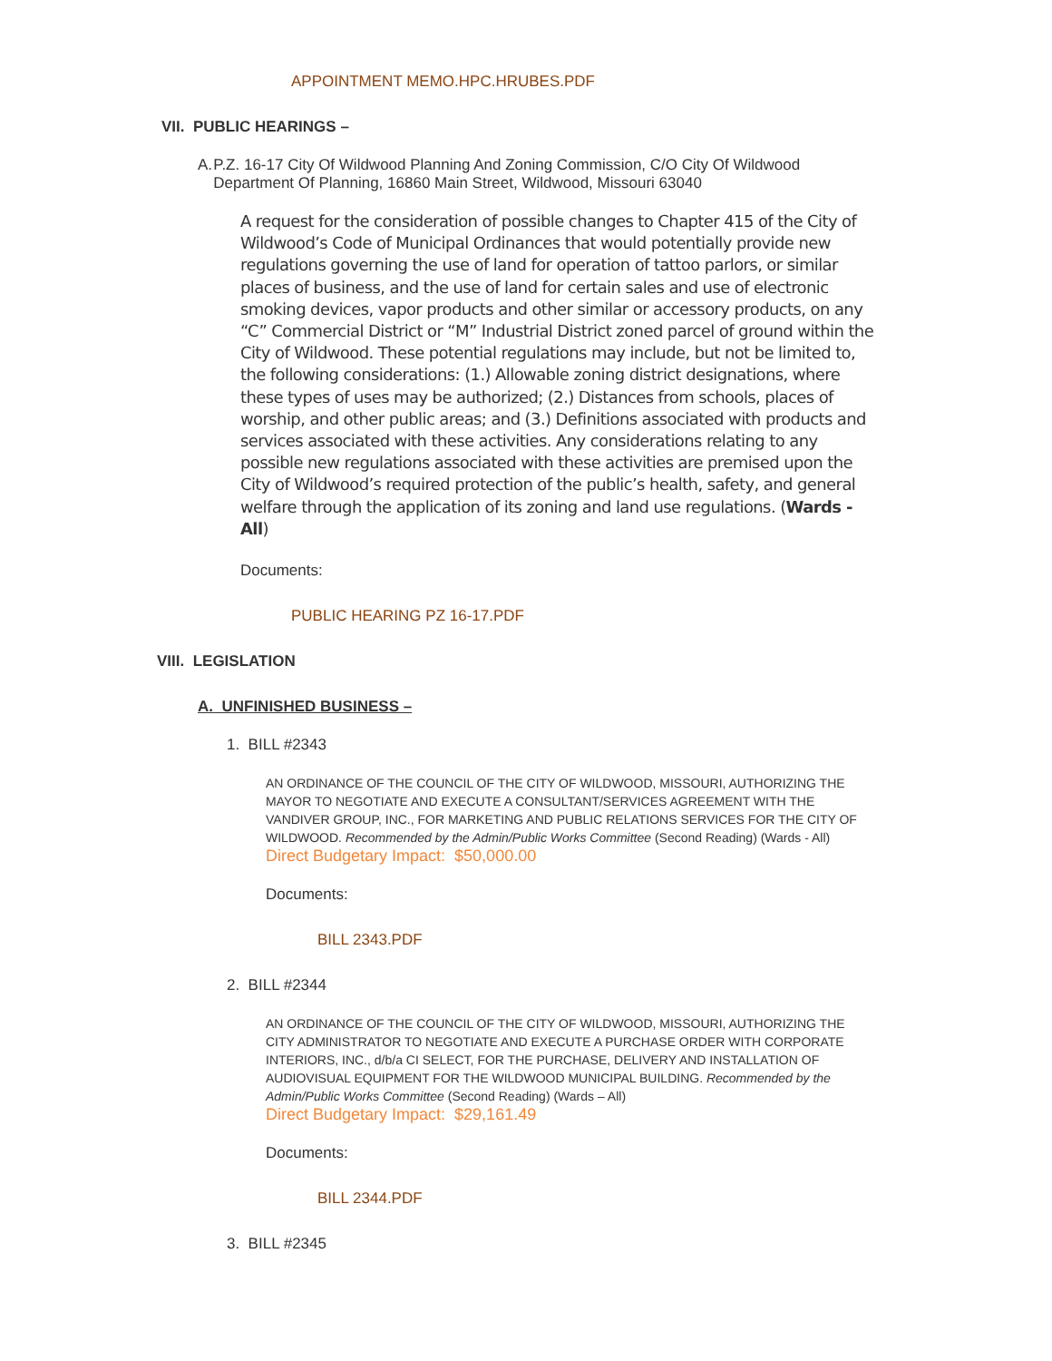APPOINTMENT MEMO.HPC.HRUBES.PDF
VII. PUBLIC HEARINGS –
A. P.Z. 16-17 City Of Wildwood Planning And Zoning Commission, C/O City Of Wildwood Department Of Planning, 16860 Main Street, Wildwood, Missouri 63040
A request for the consideration of possible changes to Chapter 415 of the City of Wildwood’s Code of Municipal Ordinances that would potentially provide new regulations governing the use of land for operation of tattoo parlors, or similar places of business, and the use of land for certain sales and use of electronic smoking devices, vapor products and other similar or accessory products, on any “C” Commercial District or “M” Industrial District zoned parcel of ground within the City of Wildwood. These potential regulations may include, but not be limited to, the following considerations: (1.) Allowable zoning district designations, where these types of uses may be authorized; (2.) Distances from schools, places of worship, and other public areas; and (3.) Definitions associated with products and services associated with these activities. Any considerations relating to any possible new regulations associated with these activities are premised upon the City of Wildwood’s required protection of the public’s health, safety, and general welfare through the application of its zoning and land use regulations. (Wards - All)
Documents:
PUBLIC HEARING PZ 16-17.PDF
VIII. LEGISLATION
A. UNFINISHED BUSINESS –
1. BILL #2343
AN ORDINANCE OF THE COUNCIL OF THE CITY OF WILDWOOD, MISSOURI, AUTHORIZING THE MAYOR TO NEGOTIATE AND EXECUTE A CONSULTANT/SERVICES AGREEMENT WITH THE VANDIVER GROUP, INC., FOR MARKETING AND PUBLIC RELATIONS SERVICES FOR THE CITY OF WILDWOOD. Recommended by the Admin/Public Works Committee (Second Reading) (Wards - All)
Direct Budgetary Impact: $50,000.00
Documents:
BILL 2343.PDF
2. BILL #2344
AN ORDINANCE OF THE COUNCIL OF THE CITY OF WILDWOOD, MISSOURI, AUTHORIZING THE CITY ADMINISTRATOR TO NEGOTIATE AND EXECUTE A PURCHASE ORDER WITH CORPORATE INTERIORS, INC., d/b/a CI SELECT, FOR THE PURCHASE, DELIVERY AND INSTALLATION OF AUDIOVISUAL EQUIPMENT FOR THE WILDWOOD MUNICIPAL BUILDING. Recommended by the Admin/Public Works Committee (Second Reading) (Wards – All)
Direct Budgetary Impact: $29,161.49
Documents:
BILL 2344.PDF
3. BILL #2345